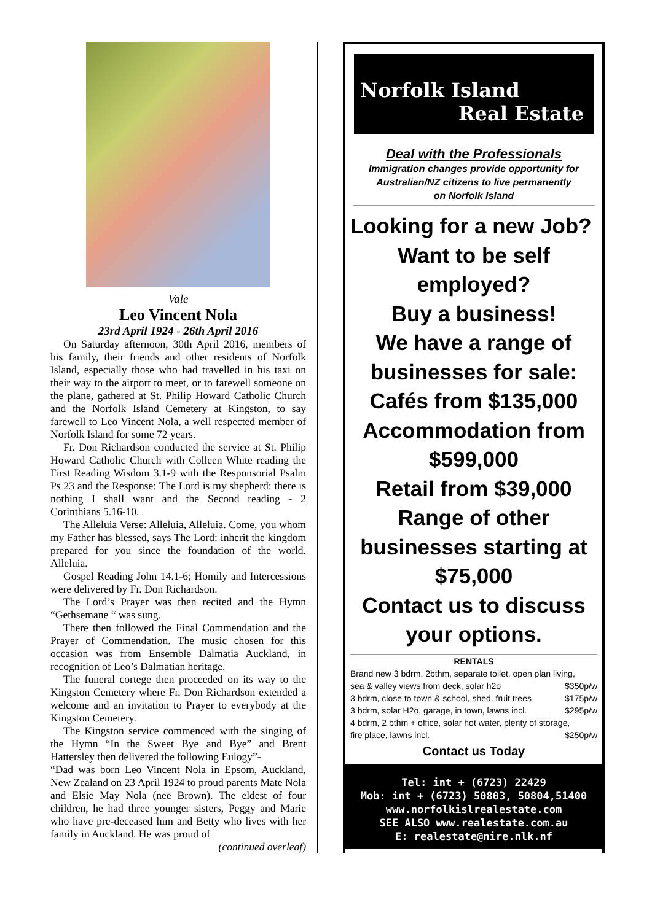Vale
Leo Vincent Nola
23rd April 1924 - 26th April 2016
On Saturday afternoon, 30th April 2016, members of his family, their friends and other residents of Norfolk Island, especially those who had travelled in his taxi on their way to the airport to meet, or to farewell someone on the plane, gathered at St. Philip Howard Catholic Church and the Norfolk Island Cemetery at Kingston, to say farewell to Leo Vincent Nola, a well respected member of Norfolk Island for some 72 years.
Fr. Don Richardson conducted the service at St. Philip Howard Catholic Church with Colleen White reading the First Reading Wisdom 3.1-9 with the Responsorial Psalm Ps 23 and the Response: The Lord is my shepherd: there is nothing I shall want and the Second reading - 2 Corinthians 5.16-10.
The Alleluia Verse: Alleluia, Alleluia. Come, you whom my Father has blessed, says The Lord: inherit the kingdom prepared for you since the foundation of the world. Alleluia.
Gospel Reading John 14.1-6; Homily and Intercessions were delivered by Fr. Don Richardson.
The Lord’s Prayer was then recited and the Hymn “Gethsemane “ was sung.
There then followed the Final Commendation and the Prayer of Commendation. The music chosen for this occasion was from Ensemble Dalmatia Auckland, in recognition of Leo’s Dalmatian heritage.
The funeral cortege then proceeded on its way to the Kingston Cemetery where Fr. Don Richardson extended a welcome and an invitation to Prayer to everybody at the Kingston Cemetery.
The Kingston service commenced with the singing of the Hymn “In the Sweet Bye and Bye” and Brent Hattersley then delivered the following Eulogy”-
“Dad was born Leo Vincent Nola in Epsom, Auckland, New Zealand on 23 April 1924 to proud parents Mate Nola and Elsie May Nola (nee Brown). The eldest of four children, he had three younger sisters, Peggy and Marie who have pre-deceased him and Betty who lives with her family in Auckland. He was proud of
(continued overleaf)
Norfolk Island
Real Estate
Deal with the Professionals
Immigration changes provide opportunity for
Australian/NZ citizens to live permanently
on Norfolk Island
Looking for a new Job? Want to be self employed?
Buy a business!
We have a range of businesses for sale:
Cafés from $135,000
Accommodation from $599,000
Retail from $39,000
Range of other businesses starting at $75,000
Contact us to discuss your options.
RENTALS
Brand new 3 bdrm, 2bthm, separate toilet, open plan living,
sea & valley views from deck, solar h2o $350p/w
3 bdrm, close to town & school, shed, fruit trees $175p/w
3 bdrm, solar H2o, garage, in town, lawns incl. $295p/w
4 bdrm, 2 bthm + office, solar hot water, plenty of storage,
fire place, lawns incl. $250p/w
Contact us Today
Tel: int + (6723) 22429
Mob: int + (6723) 50803, 50804,51400
www.norfolkislrealestate.com
SEE ALSO www.realestate.com.au
E: realestate@nire.nlk.nf